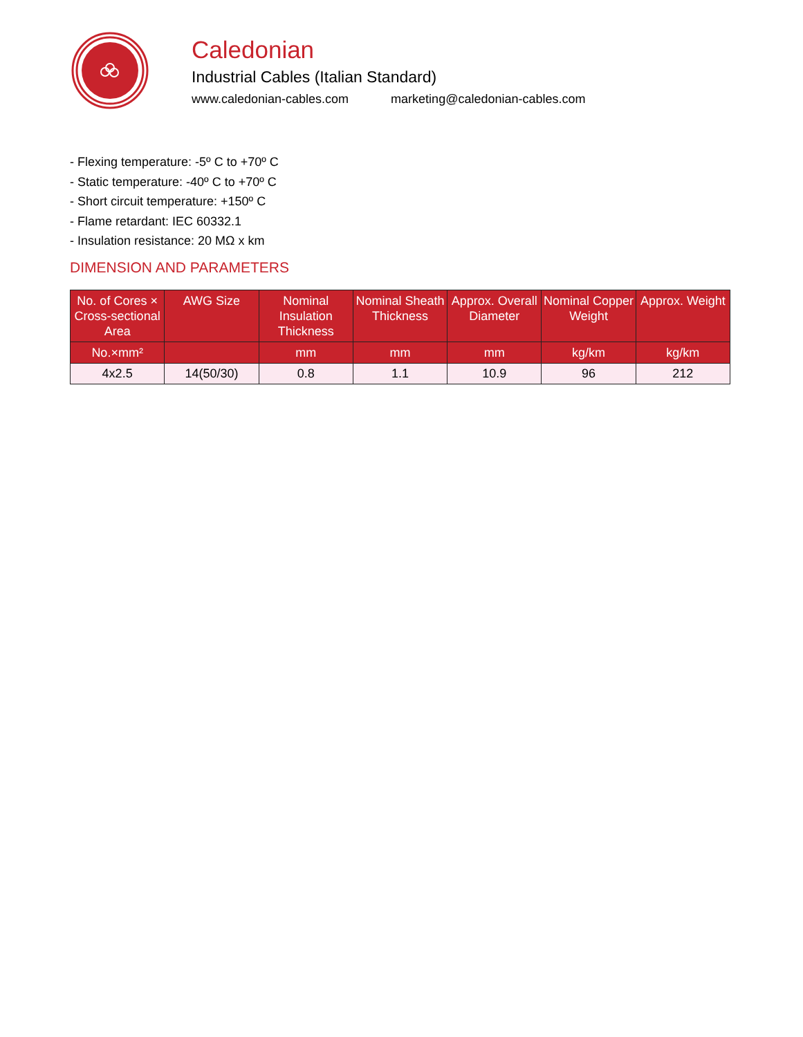Caledonian
Industrial Cables (Italian Standard)
www.caledonian-cables.com marketing@caledonian-cables.com
- Flexing temperature: -5º C to +70º C
- Static temperature: -40º C to +70º C
- Short circuit temperature: +150º C
- Flame retardant: IEC 60332.1
- Insulation resistance: 20 MΩ x km
DIMENSION AND PARAMETERS
| No. of Cores × Cross-sectional Area | AWG Size | Nominal Insulation Thickness | Nominal Sheath Thickness | Approx. Overall Diameter | Nominal Copper Weight | Approx. Weight |
| --- | --- | --- | --- | --- | --- | --- |
| No.×mm² | | mm | mm | mm | kg/km | kg/km |
| 4x2.5 | 14(50/30) | 0.8 | 1.1 | 10.9 | 96 | 212 |